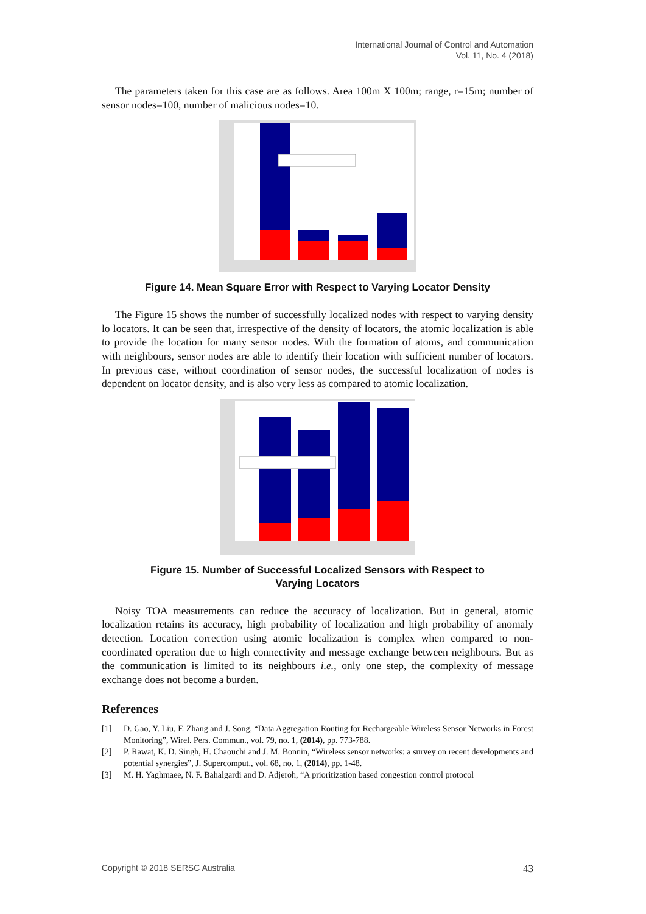International Journal of Control and Automation
Vol. 11, No. 4 (2018)
The parameters taken for this case are as follows. Area 100m X 100m; range, r=15m; number of sensor nodes=100, number of malicious nodes=10.
Figure 14. Mean Square Error with Respect to Varying Locator Density
The Figure 15 shows the number of successfully localized nodes with respect to varying density lo locators. It can be seen that, irrespective of the density of locators, the atomic localization is able to provide the location for many sensor nodes. With the formation of atoms, and communication with neighbours, sensor nodes are able to identify their location with sufficient number of locators. In previous case, without coordination of sensor nodes, the successful localization of nodes is dependent on locator density, and is also very less as compared to atomic localization.
Figure 15. Number of Successful Localized Sensors with Respect to
Varying Locators
Noisy TOA measurements can reduce the accuracy of localization. But in general, atomic localization retains its accuracy, high probability of localization and high probability of anomaly detection. Location correction using atomic localization is complex when compared to non-coordinated operation due to high connectivity and message exchange between neighbours. But as the communication is limited to its neighbours i.e., only one step, the complexity of message exchange does not become a burden.
References
[1] D. Gao, Y. Liu, F. Zhang and J. Song, “Data Aggregation Routing for Rechargeable Wireless Sensor Networks in Forest Monitoring”, Wirel. Pers. Commun., vol. 79, no. 1, (2014), pp. 773-788.
[2] P. Rawat, K. D. Singh, H. Chaouchi and J. M. Bonnin, “Wireless sensor networks: a survey on recent developments and potential synergies”, J. Supercomput., vol. 68, no. 1, (2014), pp. 1-48.
[3] M. H. Yaghmaee, N. F. Bahalgardi and D. Adjeroh, “A prioritization based congestion control protocol
Copyright © 2018 SERSC Australia 43